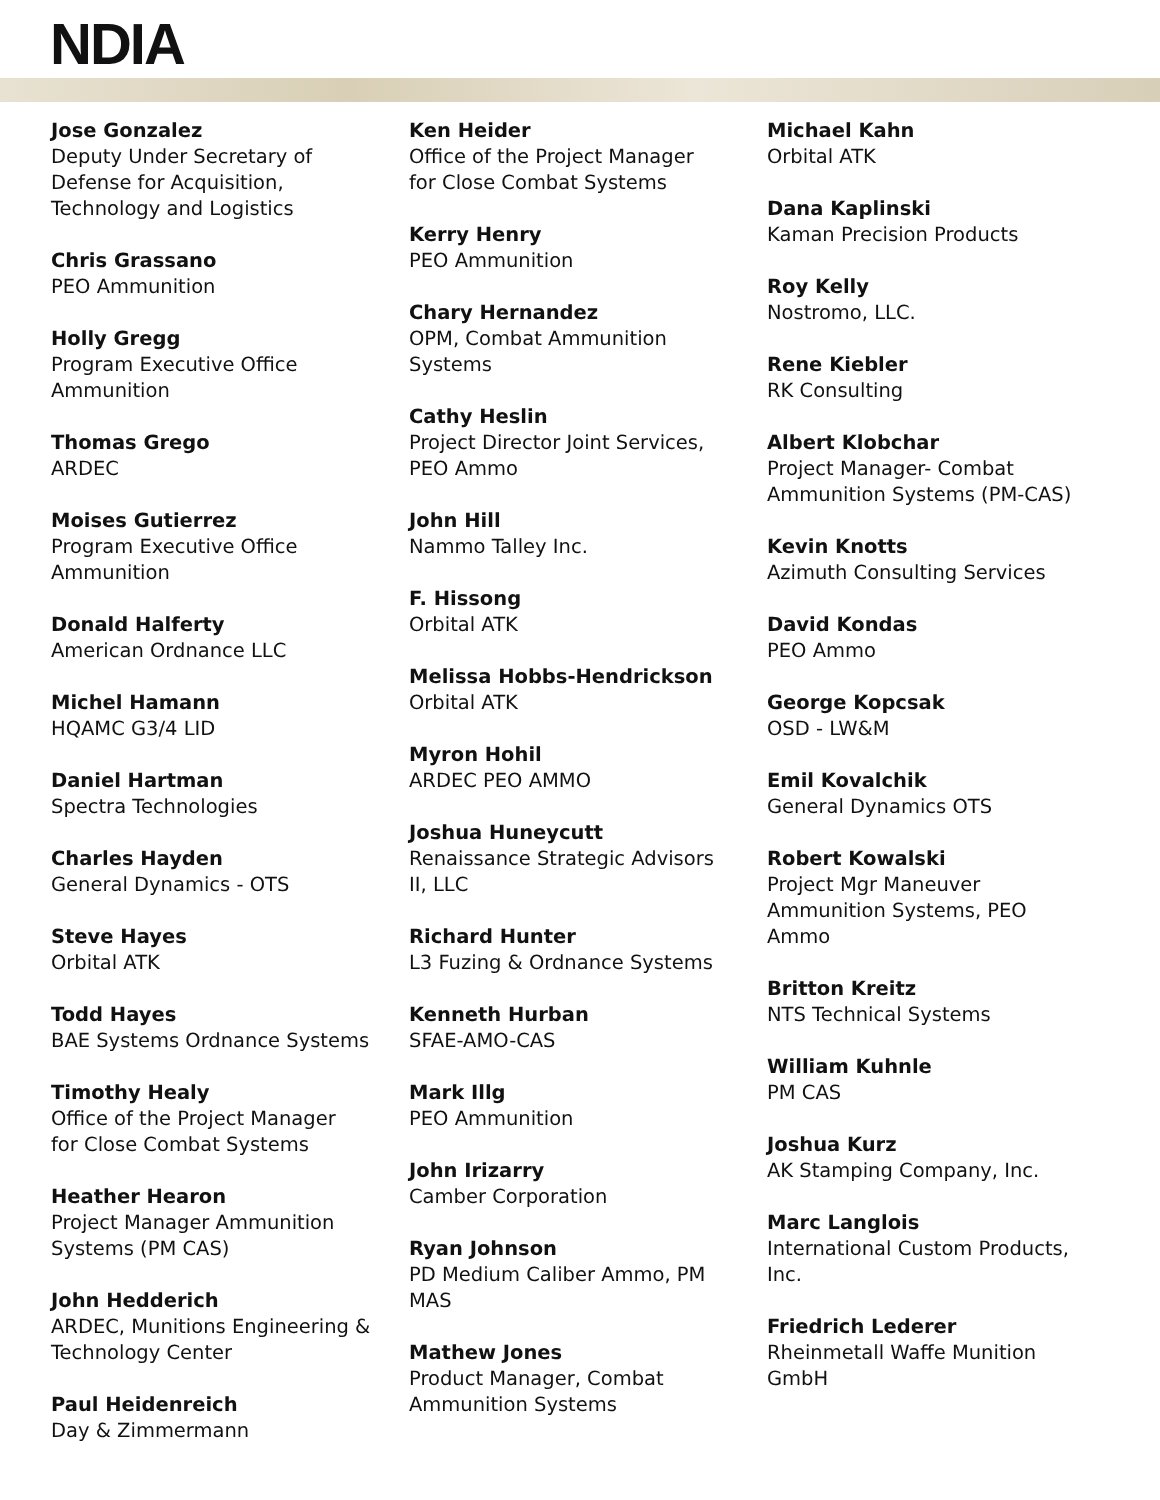NDIA
Jose Gonzalez
Deputy Under Secretary of
Defense for Acquisition,
Technology and Logistics
Chris Grassano
PEO Ammunition
Holly Gregg
Program Executive Office
Ammunition
Thomas Grego
ARDEC
Moises Gutierrez
Program Executive Office
Ammunition
Donald Halferty
American Ordnance LLC
Michel Hamann
HQAMC G3/4 LID
Daniel Hartman
Spectra Technologies
Charles Hayden
General Dynamics - OTS
Steve Hayes
Orbital ATK
Todd Hayes
BAE Systems Ordnance Systems
Timothy Healy
Office of the Project Manager
for Close Combat Systems
Heather Hearon
Project Manager Ammunition
Systems (PM CAS)
John Hedderich
ARDEC, Munitions Engineering &
Technology Center
Paul Heidenreich
Day & Zimmermann
Ken Heider
Office of the Project Manager
for Close Combat Systems
Kerry Henry
PEO Ammunition
Chary Hernandez
OPM, Combat Ammunition
Systems
Cathy Heslin
Project Director Joint Services,
PEO Ammo
John Hill
Nammo Talley Inc.
F. Hissong
Orbital ATK
Melissa Hobbs-Hendrickson
Orbital ATK
Myron Hohil
ARDEC PEO AMMO
Joshua Huneycutt
Renaissance Strategic Advisors
II, LLC
Richard Hunter
L3 Fuzing & Ordnance Systems
Kenneth Hurban
SFAE-AMO-CAS
Mark Illg
PEO Ammunition
John Irizarry
Camber Corporation
Ryan Johnson
PD Medium Caliber Ammo, PM
MAS
Mathew Jones
Product Manager, Combat
Ammunition Systems
Michael Kahn
Orbital ATK
Dana Kaplinski
Kaman Precision Products
Roy Kelly
Nostromo, LLC.
Rene Kiebler
RK Consulting
Albert Klobchar
Project Manager- Combat
Ammunition Systems (PM-CAS)
Kevin Knotts
Azimuth Consulting Services
David Kondas
PEO Ammo
George Kopcsak
OSD - LW&M
Emil Kovalchik
General Dynamics OTS
Robert Kowalski
Project Mgr Maneuver
Ammunition Systems, PEO
Ammo
Britton Kreitz
NTS Technical Systems
William Kuhnle
PM CAS
Joshua Kurz
AK Stamping Company, Inc.
Marc Langlois
International Custom Products,
Inc.
Friedrich Lederer
Rheinmetall Waffe Munition
GmbH